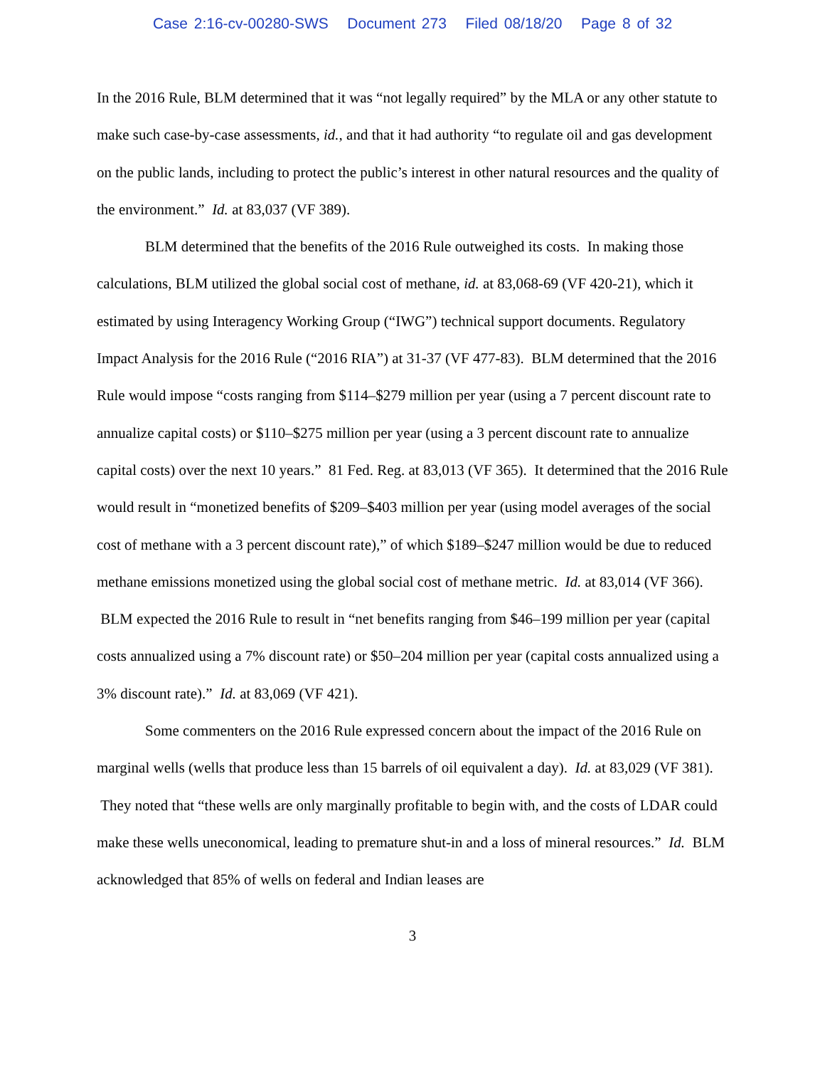Case 2:16-cv-00280-SWS Document 273 Filed 08/18/20 Page 8 of 32
In the 2016 Rule, BLM determined that it was “not legally required” by the MLA or any other statute to make such case-by-case assessments, id., and that it had authority “to regulate oil and gas development on the public lands, including to protect the public’s interest in other natural resources and the quality of the environment.” Id. at 83,037 (VF 389).
BLM determined that the benefits of the 2016 Rule outweighed its costs. In making those calculations, BLM utilized the global social cost of methane, id. at 83,068-69 (VF 420-21), which it estimated by using Interagency Working Group (“IWG”) technical support documents. Regulatory Impact Analysis for the 2016 Rule (“2016 RIA”) at 31-37 (VF 477-83). BLM determined that the 2016 Rule would impose “costs ranging from $114–$279 million per year (using a 7 percent discount rate to annualize capital costs) or $110–$275 million per year (using a 3 percent discount rate to annualize capital costs) over the next 10 years.” 81 Fed. Reg. at 83,013 (VF 365). It determined that the 2016 Rule would result in “monetized benefits of $209–$403 million per year (using model averages of the social cost of methane with a 3 percent discount rate),” of which $189–$247 million would be due to reduced methane emissions monetized using the global social cost of methane metric. Id. at 83,014 (VF 366). BLM expected the 2016 Rule to result in “net benefits ranging from $46–199 million per year (capital costs annualized using a 7% discount rate) or $50–204 million per year (capital costs annualized using a 3% discount rate).” Id. at 83,069 (VF 421).
Some commenters on the 2016 Rule expressed concern about the impact of the 2016 Rule on marginal wells (wells that produce less than 15 barrels of oil equivalent a day). Id. at 83,029 (VF 381). They noted that “these wells are only marginally profitable to begin with, and the costs of LDAR could make these wells uneconomical, leading to premature shut-in and a loss of mineral resources.” Id. BLM acknowledged that 85% of wells on federal and Indian leases are
3